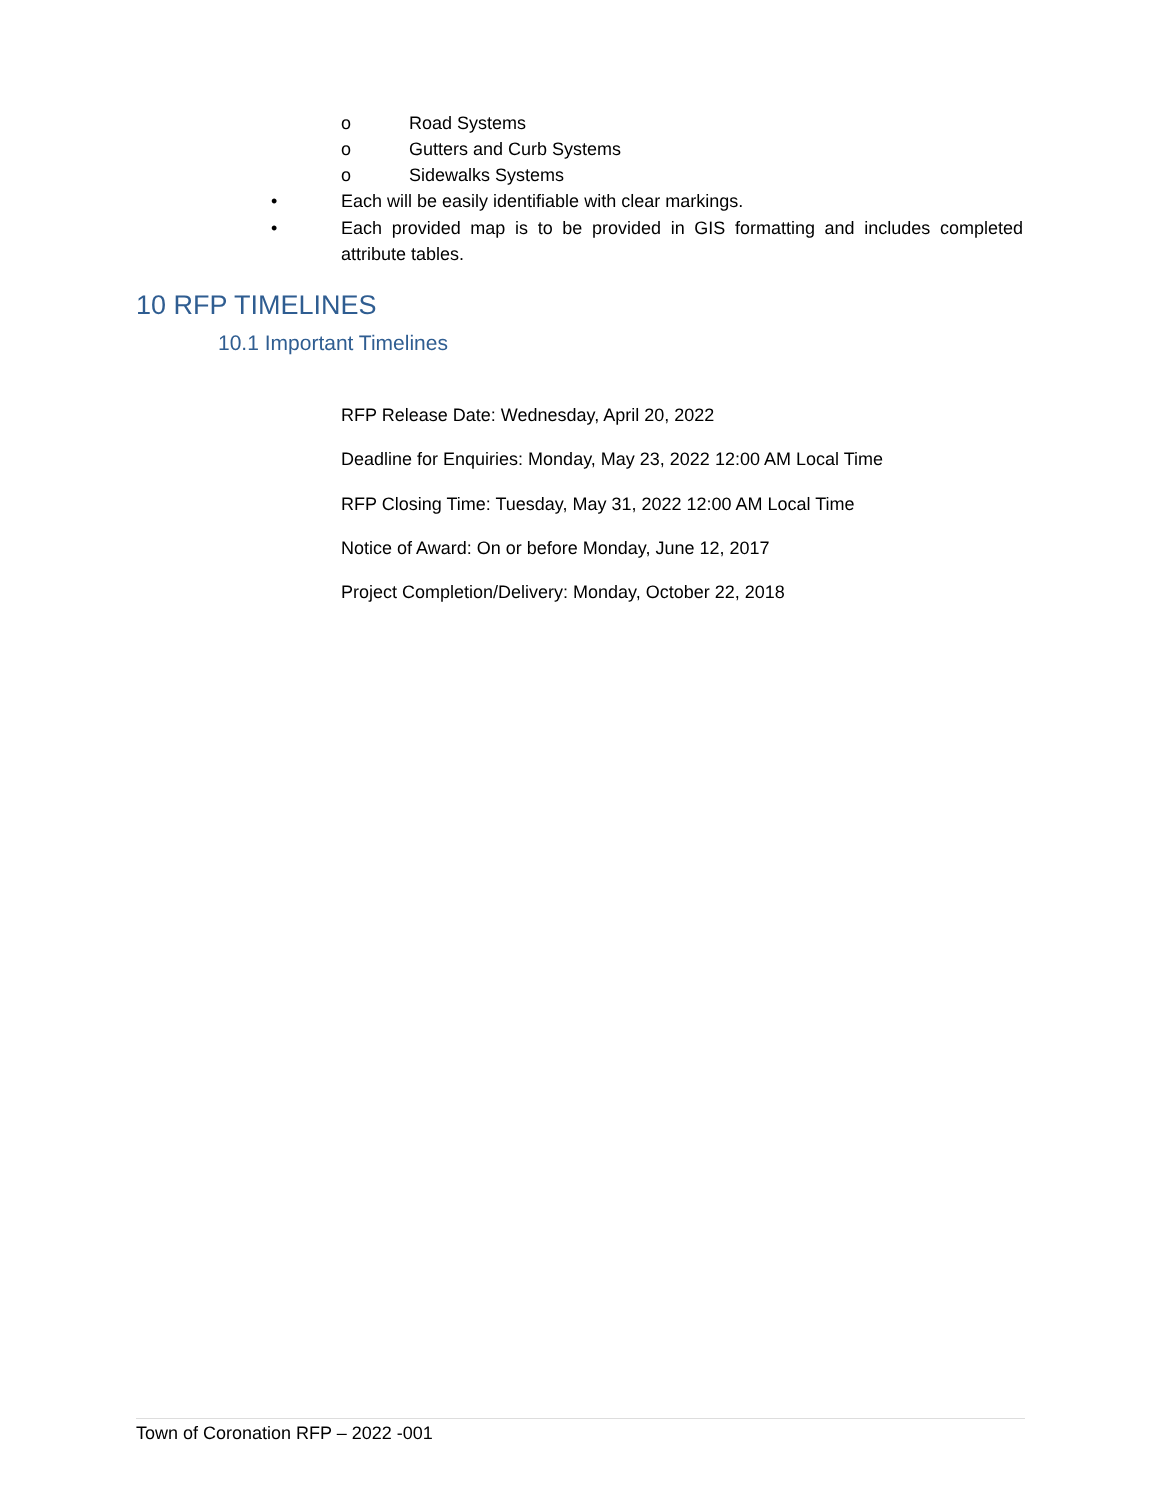o Road Systems
o Gutters and Curb Systems
o Sidewalks Systems
•
Each will be easily identifiable with clear markings.
•
Each provided map is to be provided in GIS formatting and includes completed attribute tables.
10 RFP TIMELINES
10.1 Important Timelines
RFP Release Date: Wednesday, April 20, 2022
Deadline for Enquiries: Monday, May 23, 2022 12:00 AM Local Time
RFP Closing Time: Tuesday, May 31, 2022 12:00 AM Local Time
Notice of Award: On or before Monday, June 12, 2017
Project Completion/Delivery: Monday, October 22, 2018
Town of Coronation RFP – 2022 -001